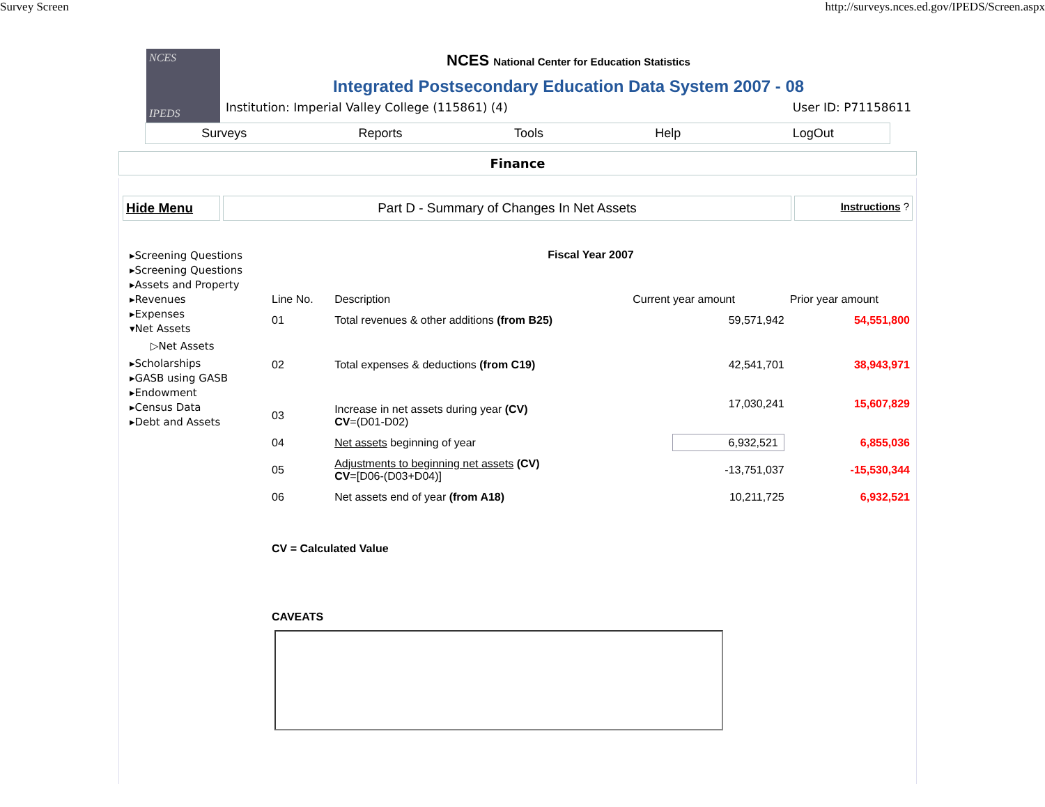Survey Screen http://surveys.nces.ed.gov/IPEDS/Screen.aspx
NCES
IPEDS
NCES National Center for Education Statistics
Integrated Postsecondary Education Data System 2007 - 08
Institution: Imperial Valley College (115861) (4) User ID: P71158611
Surveys Reports Tools Help LogOut
Finance
Hide Menu Part D - Summary of Changes In Net Assets
Instructions ?
▸Screening Questions
▸Screening Questions
▸Assets and Property
▸Revenues
▸Expenses
▾Net Assets
▷Net Assets
▸Scholarships
▸GASB using GASB
▸Endowment
▸Census Data
▸Debt and Assets
Fiscal Year 2007
| Line No. | Description | Current year amount | Prior year amount |
| --- | --- | --- | --- |
| 01 | Total revenues & other additions (from B25) | 59,571,942 | 54,551,800 |
| 02 | Total expenses & deductions (from C19) | 42,541,701 | 38,943,971 |
| 03 | Increase in net assets during year (CV) CV =(D01-D02) | 17,030,241 | 15,607,829 |
| 04 | Net assets beginning of year | 6,932,521 | 6,855,036 |
| 05 | Adjustments to beginning net assets (CV) CV =[D06-(D03+D04)] | -13,751,037 | -15,530,344 |
| 06 | Net assets end of year (from A18) | 10,211,725 | 6,932,521 |
CV = Calculated Value
CAVEATS